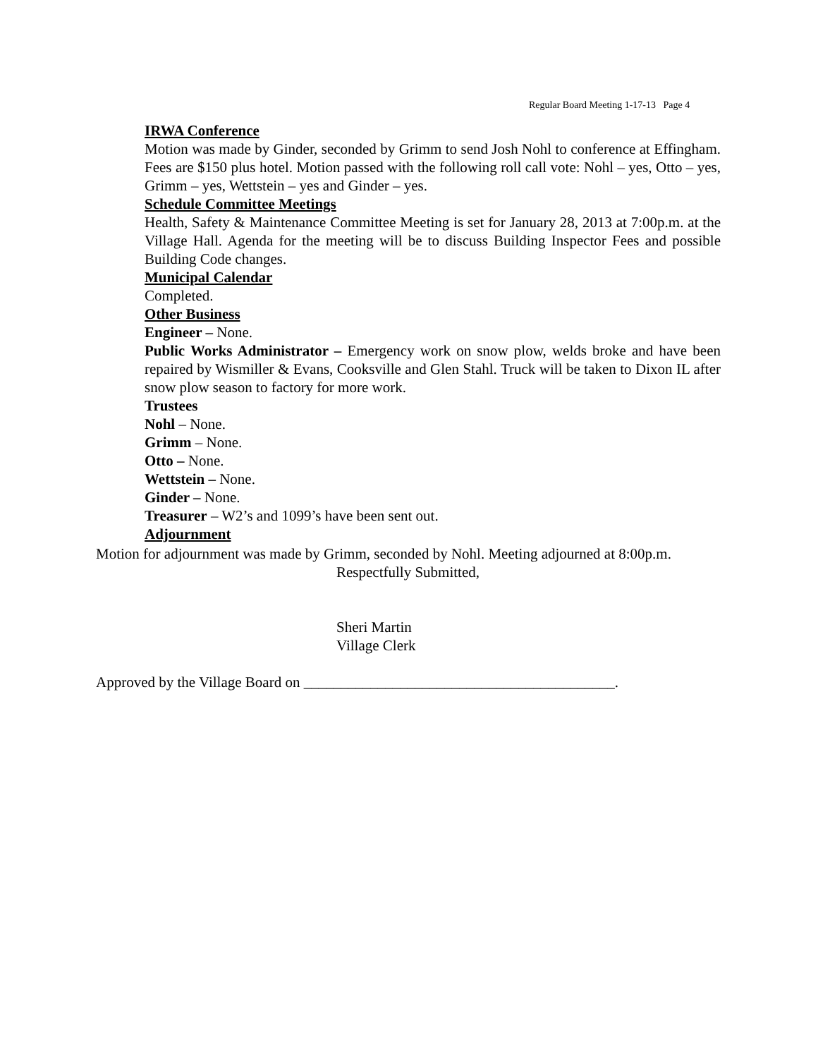Regular Board Meeting 1-17-13 Page 4
IRWA Conference
Motion was made by Ginder, seconded by Grimm to send Josh Nohl to conference at Effingham. Fees are $150 plus hotel. Motion passed with the following roll call vote: Nohl – yes, Otto – yes, Grimm – yes, Wettstein – yes and Ginder – yes.
Schedule Committee Meetings
Health, Safety & Maintenance Committee Meeting is set for January 28, 2013 at 7:00p.m. at the Village Hall. Agenda for the meeting will be to discuss Building Inspector Fees and possible Building Code changes.
Municipal Calendar
Completed.
Other Business
Engineer – None.
Public Works Administrator – Emergency work on snow plow, welds broke and have been repaired by Wismiller & Evans, Cooksville and Glen Stahl. Truck will be taken to Dixon IL after snow plow season to factory for more work.
Trustees
Nohl – None.
Grimm – None.
Otto – None.
Wettstein – None.
Ginder – None.
Treasurer – W2’s and 1099’s have been sent out.
Adjournment
Motion for adjournment was made by Grimm, seconded by Nohl. Meeting adjourned at 8:00p.m.
Respectfully Submitted,
Sheri Martin
Village Clerk
Approved by the Village Board on __________________________________________.